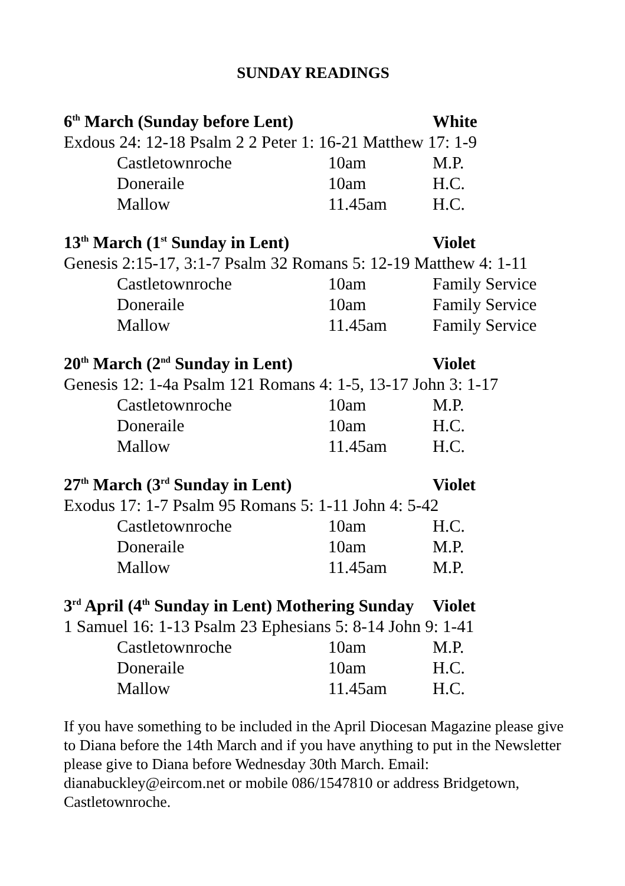SUNDAY READINGS
| 6<sup>th</sup> March (Sunday before Lent) | | | White |
| Exdous 24: 12-18 Psalm 2 2 Peter 1: 16-21 Matthew 17: 1-9 | | | |
| | Castletownroche | 10am | M.P. |
| | Doneraile | 10am | H.C. |
| | Mallow | 11.45am | H.C. |
| 13<sup>th</sup> March (1<sup>st</sup> Sunday in Lent) | | | Violet |
| Genesis 2:15-17, 3:1-7 Psalm 32 Romans 5: 12-19 Matthew 4: 1-11 | | | |
| | Castletownroche | 10am | Family Service |
| | Doneraile | 10am | Family Service |
| | Mallow | 11.45am | Family Service |
| 20<sup>th</sup> March (2<sup>nd</sup> Sunday in Lent) | | | Violet |
| Genesis 12: 1-4a Psalm 121 Romans 4: 1-5, 13-17 John 3: 1-17 | | | |
| | Castletownroche | 10am | M.P. |
| | Doneraile | 10am | H.C. |
| | Mallow | 11.45am | H.C. |
| 27<sup>th</sup> March (3<sup>rd</sup> Sunday in Lent) | | | Violet |
| Exodus 17: 1-7 Psalm 95 Romans 5: 1-11 John 4: 5-42 | | | |
| | Castletownroche | 10am | H.C. |
| | Doneraile | 10am | M.P. |
| | Mallow | 11.45am | M.P. |
| 3<sup>rd</sup> April (4<sup>th</sup> Sunday in Lent) Mothering Sunday | | | Violet |
| 1 Samuel 16: 1-13 Psalm 23 Ephesians 5: 8-14 John 9: 1-41 | | | |
| | Castletownroche | 10am | M.P. |
| | Doneraile | 10am | H.C. |
| | Mallow | 11.45am | H.C. |
If you have something to be included in the April Diocesan Magazine please give to Diana before the 14th March and if you have anything to put in the Newsletter please give to Diana before Wednesday 30th March. Email: dianabuckley@eircom.net or mobile 086/1547810 or address Bridgetown, Castletownroche.